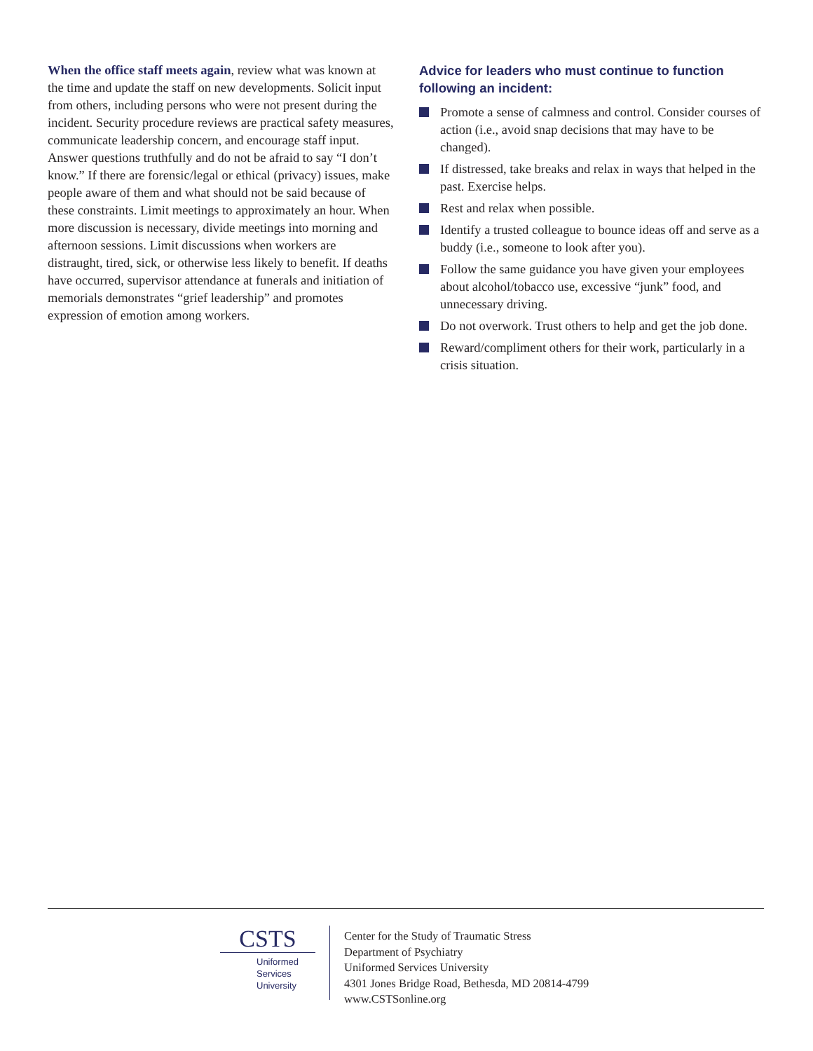When the office staff meets again, review what was known at the time and update the staff on new developments. Solicit input from others, including persons who were not present during the incident. Security procedure reviews are practical safety measures, communicate leadership concern, and encourage staff input. Answer questions truthfully and do not be afraid to say “I don’t know.” If there are forensic/legal or ethical (privacy) issues, make people aware of them and what should not be said because of these constraints. Limit meetings to approximately an hour. When more discussion is necessary, divide meetings into morning and afternoon sessions. Limit discussions when workers are distraught, tired, sick, or otherwise less likely to benefit. If deaths have occurred, supervisor attendance at funerals and initiation of memorials demonstrates “grief leadership” and promotes expression of emotion among workers.
Advice for leaders who must continue to function following an incident:
Promote a sense of calmness and control. Consider courses of action (i.e., avoid snap decisions that may have to be changed).
If distressed, take breaks and relax in ways that helped in the past. Exercise helps.
Rest and relax when possible.
Identify a trusted colleague to bounce ideas off and serve as a buddy (i.e., someone to look after you).
Follow the same guidance you have given your employees about alcohol/tobacco use, excessive “junk” food, and unnecessary driving.
Do not overwork. Trust others to help and get the job done.
Reward/compliment others for their work, particularly in a crisis situation.
CSTS
Uniformed
Services
University
Center for the Study of Traumatic Stress
Department of Psychiatry
Uniformed Services University
4301 Jones Bridge Road, Bethesda, MD 20814-4799
www.CSTSonline.org